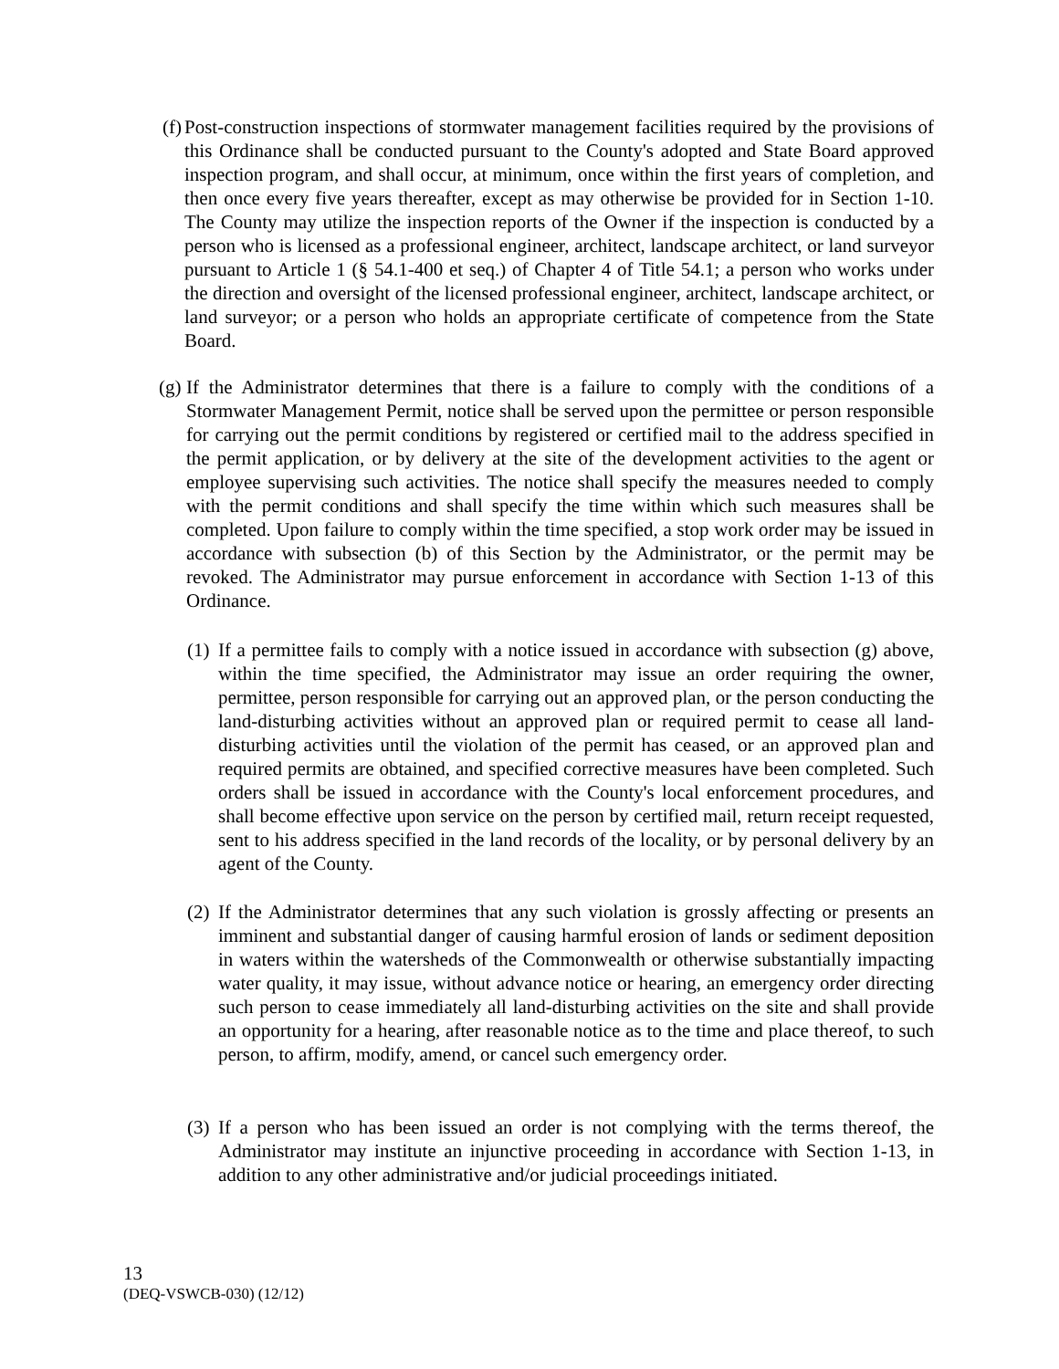(f) Post-construction inspections of stormwater management facilities required by the provisions of this Ordinance shall be conducted pursuant to the County's adopted and State Board approved inspection program, and shall occur, at minimum, once within the first years of completion, and then once every five years thereafter, except as may otherwise be provided for in Section 1-10. The County may utilize the inspection reports of the Owner if the inspection is conducted by a person who is licensed as a professional engineer, architect, landscape architect, or land surveyor pursuant to Article 1 (§ 54.1-400 et seq.) of Chapter 4 of Title 54.1; a person who works under the direction and oversight of the licensed professional engineer, architect, landscape architect, or land surveyor; or a person who holds an appropriate certificate of competence from the State Board.
(g) If the Administrator determines that there is a failure to comply with the conditions of a Stormwater Management Permit, notice shall be served upon the permittee or person responsible for carrying out the permit conditions by registered or certified mail to the address specified in the permit application, or by delivery at the site of the development activities to the agent or employee supervising such activities. The notice shall specify the measures needed to comply with the permit conditions and shall specify the time within which such measures shall be completed. Upon failure to comply within the time specified, a stop work order may be issued in accordance with subsection (b) of this Section by the Administrator, or the permit may be revoked. The Administrator may pursue enforcement in accordance with Section 1-13 of this Ordinance.
(1) If a permittee fails to comply with a notice issued in accordance with subsection (g) above, within the time specified, the Administrator may issue an order requiring the owner, permittee, person responsible for carrying out an approved plan, or the person conducting the land-disturbing activities without an approved plan or required permit to cease all land-disturbing activities until the violation of the permit has ceased, or an approved plan and required permits are obtained, and specified corrective measures have been completed. Such orders shall be issued in accordance with the County's local enforcement procedures, and shall become effective upon service on the person by certified mail, return receipt requested, sent to his address specified in the land records of the locality, or by personal delivery by an agent of the County.
(2) If the Administrator determines that any such violation is grossly affecting or presents an imminent and substantial danger of causing harmful erosion of lands or sediment deposition in waters within the watersheds of the Commonwealth or otherwise substantially impacting water quality, it may issue, without advance notice or hearing, an emergency order directing such person to cease immediately all land-disturbing activities on the site and shall provide an opportunity for a hearing, after reasonable notice as to the time and place thereof, to such person, to affirm, modify, amend, or cancel such emergency order.
(3) If a person who has been issued an order is not complying with the terms thereof, the Administrator may institute an injunctive proceeding in accordance with Section 1-13, in addition to any other administrative and/or judicial proceedings initiated.
13
(DEQ-VSWCB-030) (12/12)